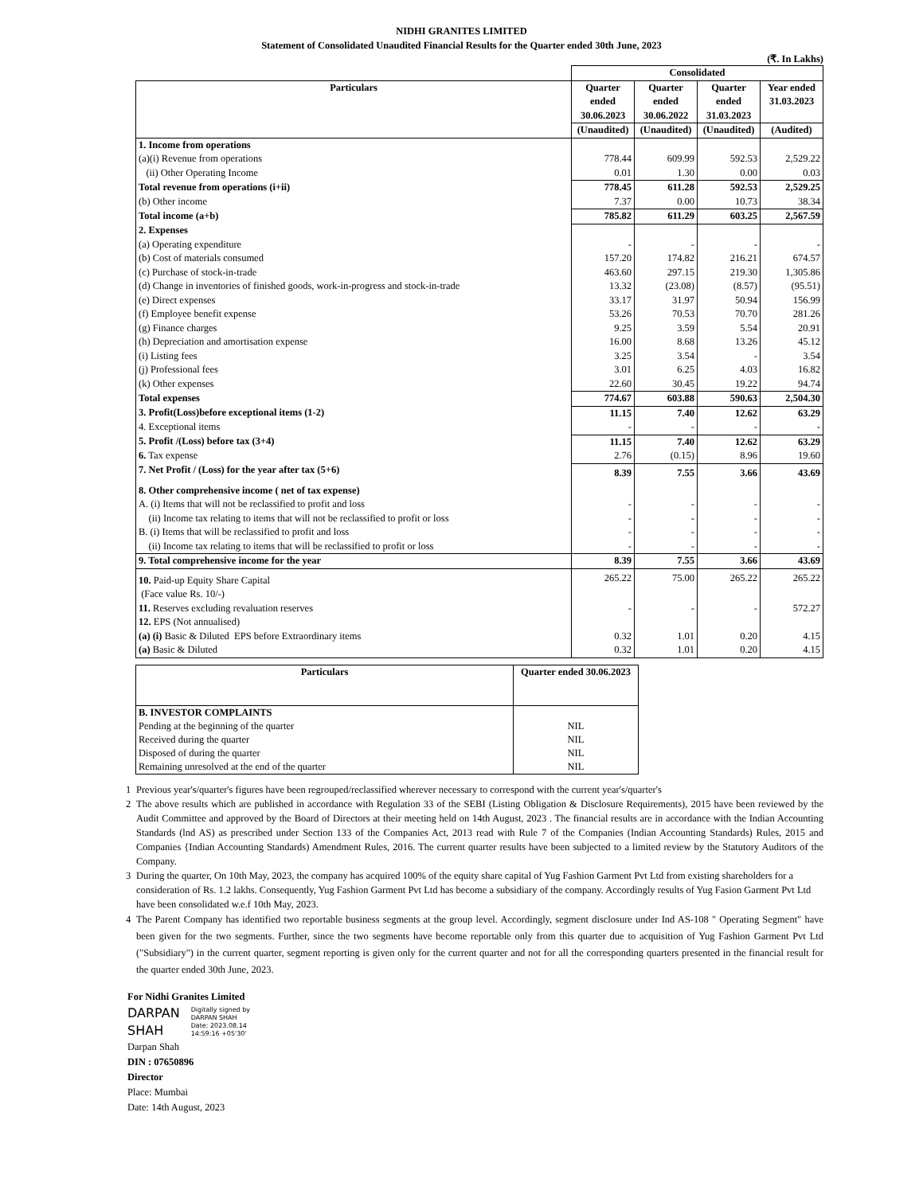NIDHI GRANITES LIMITED
Statement of Consolidated Unaudited Financial Results for the Quarter ended 30th June, 2023
(₹. In Lakhs)
| | Consolidated | | | |
| Particulars | Quarter ended 30.06.2023 | Quarter ended 30.06.2022 | Quarter ended 31.03.2023 | Year ended 31.03.2023 |
| | (Unaudited) | (Unaudited) | (Unaudited) | (Audited) |
| 1. Income from operations | | | | |
| (a)(i) Revenue from operations | 778.44 | 609.99 | 592.53 | 2,529.22 |
| (ii) Other Operating Income | 0.01 | 1.30 | 0.00 | 0.03 |
| Total revenue from operations (i+ii) | 778.45 | 611.28 | 592.53 | 2,529.25 |
| (b) Other income | 7.37 | 0.00 | 10.73 | 38.34 |
| Total income (a+b) | 785.82 | 611.29 | 603.25 | 2,567.59 |
| 2. Expenses | | | | |
| (a) Operating expenditure | - | - | - | - |
| (b) Cost of materials consumed | 157.20 | 174.82 | 216.21 | 674.57 |
| (c) Purchase of stock-in-trade | 463.60 | 297.15 | 219.30 | 1,305.86 |
| (d) Change in inventories of finished goods, work-in-progress and stock-in-trade | 13.32 | (23.08) | (8.57) | (95.51) |
| (e) Direct expenses | 33.17 | 31.97 | 50.94 | 156.99 |
| (f) Employee benefit expense | 53.26 | 70.53 | 70.70 | 281.26 |
| (g) Finance charges | 9.25 | 3.59 | 5.54 | 20.91 |
| (h) Depreciation and amortisation expense | 16.00 | 8.68 | 13.26 | 45.12 |
| (i) Listing fees | 3.25 | 3.54 | - | 3.54 |
| (j) Professional fees | 3.01 | 6.25 | 4.03 | 16.82 |
| (k) Other expenses | 22.60 | 30.45 | 19.22 | 94.74 |
| Total expenses | 774.67 | 603.88 | 590.63 | 2,504.30 |
| 3. Profit(Loss)before exceptional items (1-2) | 11.15 | 7.40 | 12.62 | 63.29 |
| 4. Exceptional items | - | - | - | - |
| 5. Profit /(Loss) before tax (3+4) | 11.15 | 7.40 | 12.62 | 63.29 |
| 6. Tax expense | 2.76 | (0.15) | 8.96 | 19.60 |
| 7. Net Profit / (Loss) for the year after tax (5+6) | 8.39 | 7.55 | 3.66 | 43.69 |
| 8. Other comprehensive income ( net of tax expense) | | | | |
| A. (i) Items that will not be reclassified to profit and loss | - | - | - | - |
| (ii) Income tax relating to items that will not be reclassified to profit or loss | - | - | - | - |
| B. (i) Items that will be reclassified to profit and loss | - | - | - | - |
| (ii) Income tax relating to items that will be reclassified to profit or loss | - | - | - | - |
| 9. Total comprehensive income for the year | 8.39 | 7.55 | 3.66 | 43.69 |
| 10. Paid-up Equity Share Capital | 265.22 | 75.00 | 265.22 | 265.22 |
| (Face value Rs. 10/-) | | | | |
| 11. Reserves excluding revaluation reserves | - | - | - | 572.27 |
| 12. EPS (Not annualised) | | | | |
| (a) (i) Basic & Diluted EPS before Extraordinary items | 0.32 | 1.01 | 0.20 | 4.15 |
| (a) Basic & Diluted | 0.32 | 1.01 | 0.20 | 4.15 |
| Particulars | Quarter ended 30.06.2023 |
| --- | --- |
| B. INVESTOR COMPLAINTS Pending at the beginning of the quarter Received during the quarter Disposed of during the quarter Remaining unresolved at the end of the quarter | NIL NIL NIL NIL |
1 Previous year's/quarter's figures have been regrouped/reclassified wherever necessary to correspond with the current year's/quarter's
2 The above results which are published in accordance with Regulation 33 of the SEBI (Listing Obligation & Disclosure Requirements), 2015 have been reviewed by the Audit Committee and approved by the Board of Directors at their meeting held on 14th August, 2023 . The financial results are in accordance with the Indian Accounting Standards (lnd AS) as prescribed under Section 133 of the Companies Act, 2013 read with Rule 7 of the Companies (Indian Accounting Standards) Rules, 2015 and Companies {Indian Accounting Standards) Amendment Rules, 2016. The current quarter results have been subjected to a limited review by the Statutory Auditors of the Company.
3 During the quarter, On 10th May, 2023, the company has acquired 100% of the equity share capital of Yug Fashion Garment Pvt Ltd from existing shareholders for a consideration of Rs. 1.2 lakhs. Consequently, Yug Fashion Garment Pvt Ltd has become a subsidiary of the company. Accordingly results of Yug Fasion Garment Pvt Ltd have been consolidated w.e.f 10th May, 2023.
4 The Parent Company has identified two reportable business segments at the group level. Accordingly, segment disclosure under Ind AS-108 " Operating Segment" have been given for the two segments. Further, since the two segments have become reportable only from this quarter due to acquisition of Yug Fashion Garment Pvt Ltd ("Subsidiary") in the current quarter, segment reporting is given only for the current quarter and not for all the corresponding quarters presented in the financial result for the quarter ended 30th June, 2023.
For Nidhi Granites Limited
DARPAN
SHAH
Digitally signed by
DARPAN SHAH
Date: 2023.08.14
14:59:16 +05'30'
Darpan Shah
DIN : 07650896
Director
Place: Mumbai
Date: 14th August, 2023